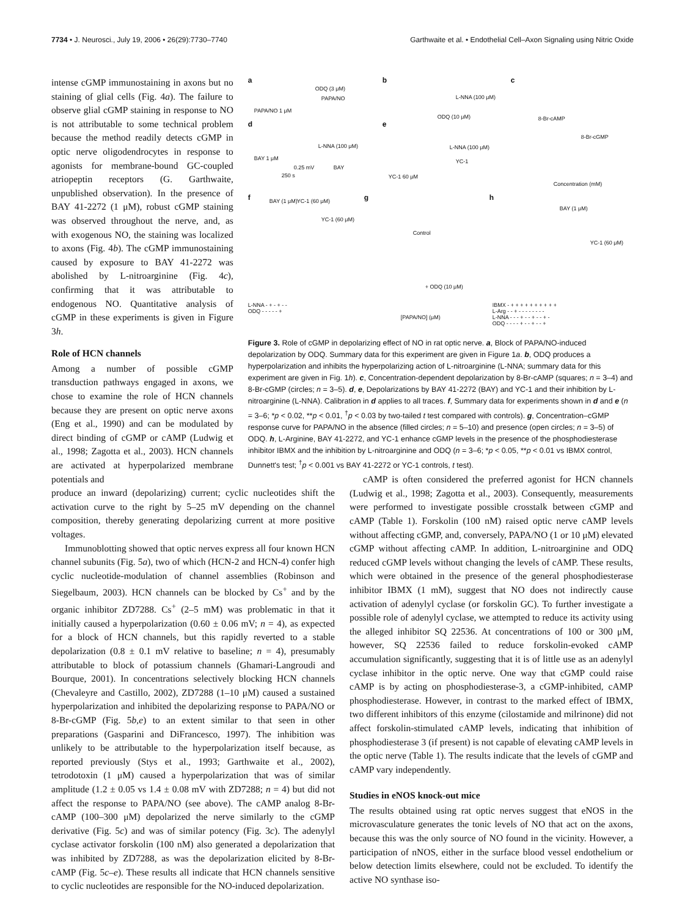7734 • J. Neurosci., July 19, 2006 • 26(29):7730–7740 Garthwaite et al. • Endothelial Cell–Axon Signaling using Nitric Oxide
intense cGMP immunostaining in axons but no staining of glial cells (Fig. 4a). The failure to observe glial cGMP staining in response to NO is not attributable to some technical problem because the method readily detects cGMP in optic nerve oligodendrocytes in response to agonists for membrane-bound GC-coupled atriopeptin receptors (G. Garthwaite, unpublished observation). In the presence of BAY 41-2272 (1 μM), robust cGMP staining was observed throughout the nerve, and, as with exogenous NO, the staining was localized to axons (Fig. 4b). The cGMP immunostaining caused by exposure to BAY 41-2272 was abolished by L-nitroarginine (Fig. 4c), confirming that it was attributable to endogenous NO. Quantitative analysis of cGMP in these experiments is given in Figure 3h.
Role of HCN channels
Among a number of possible cGMP transduction pathways engaged in axons, we chose to examine the role of HCN channels because they are present on optic nerve axons (Eng et al., 1990) and can be modulated by direct binding of cGMP or cAMP (Ludwig et al., 1998; Zagotta et al., 2003). HCN channels are activated at hyperpolarized membrane potentials and
a b c
ODQ (3 μM)
PAPA/NO
PAPA/NO 1 μM
L-NNA (100 μM)
ODQ (10 μM) 8-Br-cAMP
8-Br-cGMP
Concentration (mM)
d e
L-NNA (100 μM) L-NNA (100 μM)
BAY 1 μM
0.25 mV
250 s
BAY
YC-1
YC-1 60 μM
f g h BAY (1 μM) YC-1 (60 μM)
YC-1 (60 μM)
Control
+ ODQ (10 μM)
[PAPA/NO] (μM)
BAY (1 μM)
YC-1 (60 μM)
L-NNA - + - + - -
ODQ - - - - - +
IBMX - + + + + + + + + + +
L-Arg - - + - - - - - - - -
L-NNA - - - + - - + - - + -
ODQ - - - - + - - + - - +
Figure 3. Role of cGMP in depolarizing effect of NO in rat optic nerve. a, Block of PAPA/NO-induced depolarization by ODQ. Summary data for this experiment are given in Figure 1a. b, ODQ produces a hyperpolarization and inhibits the hyperpolarizing action of L-nitroarginine (L-NNA; summary data for this experiment are given in Fig. 1h). c, Concentration-dependent depolarization by 8-Br-cAMP (squares; n = 3–4) and 8-Br-cGMP (circles; n = 3–5). d, e, Depolarizations by BAY 41-2272 (BAY) and YC-1 and their inhibition by L-nitroarginine (L-NNA). Calibration in d applies to all traces. f, Summary data for experiments shown in d and e (n = 3–6; *p < 0.02, **p < 0.01, <sup>†</sup>p < 0.03 by two-tailed t test compared with controls). g, Concentration–cGMP response curve for PAPA/NO in the absence (filled circles; n = 5–10) and presence (open circles; n = 3–5) of ODQ. h, L-Arginine, BAY 41-2272, and YC-1 enhance cGMP levels in the presence of the phosphodiesterase inhibitor IBMX and the inhibition by L-nitroarginine and ODQ (n = 3–6; *p < 0.05, **p < 0.01 vs IBMX control, Dunnett's test; <sup>†</sup>p < 0.001 vs BAY 41-2272 or YC-1 controls, t test).
produce an inward (depolarizing) current; cyclic nucleotides shift the activation curve to the right by 5–25 mV depending on the channel composition, thereby generating depolarizing current at more positive voltages.
Immunoblotting showed that optic nerves express all four known HCN channel subunits (Fig. 5a), two of which (HCN-2 and HCN-4) confer high cyclic nucleotide-modulation of channel assemblies (Robinson and Siegelbaum, 2003). HCN channels can be blocked by Cs<sup>+</sup> and by the organic inhibitor ZD7288. Cs<sup>+</sup> (2–5 mM) was problematic in that it initially caused a hyperpolarization (0.60 ± 0.06 mV; n = 4), as expected for a block of HCN channels, but this rapidly reverted to a stable depolarization (0.8 ± 0.1 mV relative to baseline; n = 4), presumably attributable to block of potassium channels (Ghamari-Langroudi and Bourque, 2001). In concentrations selectively blocking HCN channels (Chevaleyre and Castillo, 2002), ZD7288 (1–10 μM) caused a sustained hyperpolarization and inhibited the depolarizing response to PAPA/NO or 8-Br-cGMP (Fig. 5b,e) to an extent similar to that seen in other preparations (Gasparini and DiFrancesco, 1997). The inhibition was unlikely to be attributable to the hyperpolarization itself because, as reported previously (Stys et al., 1993; Garthwaite et al., 2002), tetrodotoxin (1 μM) caused a hyperpolarization that was of similar amplitude (1.2 ± 0.05 vs 1.4 ± 0.08 mV with ZD7288; n = 4) but did not affect the response to PAPA/NO (see above). The cAMP analog 8-Br-cAMP (100–300 μM) depolarized the nerve similarly to the cGMP derivative (Fig. 5c) and was of similar potency (Fig. 3c). The adenylyl cyclase activator forskolin (100 nM) also generated a depolarization that was inhibited by ZD7288, as was the depolarization elicited by 8-Br-cAMP (Fig. 5c–e). These results all indicate that HCN channels sensitive to cyclic nucleotides are responsible for the NO-induced depolarization.
cAMP is often considered the preferred agonist for HCN channels (Ludwig et al., 1998; Zagotta et al., 2003). Consequently, measurements were performed to investigate possible crosstalk between cGMP and cAMP (Table 1). Forskolin (100 nM) raised optic nerve cAMP levels without affecting cGMP, and, conversely, PAPA/NO (1 or 10 μM) elevated cGMP without affecting cAMP. In addition, L-nitroarginine and ODQ reduced cGMP levels without changing the levels of cAMP. These results, which were obtained in the presence of the general phosphodiesterase inhibitor IBMX (1 mM), suggest that NO does not indirectly cause activation of adenylyl cyclase (or forskolin GC). To further investigate a possible role of adenylyl cyclase, we attempted to reduce its activity using the alleged inhibitor SQ 22536. At concentrations of 100 or 300 μM, however, SQ 22536 failed to reduce forskolin-evoked cAMP accumulation significantly, suggesting that it is of little use as an adenylyl cyclase inhibitor in the optic nerve. One way that cGMP could raise cAMP is by acting on phosphodiesterase-3, a cGMP-inhibited, cAMP phosphodiesterase. However, in contrast to the marked effect of IBMX, two different inhibitors of this enzyme (cilostamide and milrinone) did not affect forskolin-stimulated cAMP levels, indicating that inhibition of phosphodiesterase 3 (if present) is not capable of elevating cAMP levels in the optic nerve (Table 1). The results indicate that the levels of cGMP and cAMP vary independently.
Studies in eNOS knock-out mice
The results obtained using rat optic nerves suggest that eNOS in the microvasculature generates the tonic levels of NO that act on the axons, because this was the only source of NO found in the vicinity. However, a participation of nNOS, either in the surface blood vessel endothelium or below detection limits elsewhere, could not be excluded. To identify the active NO synthase iso-